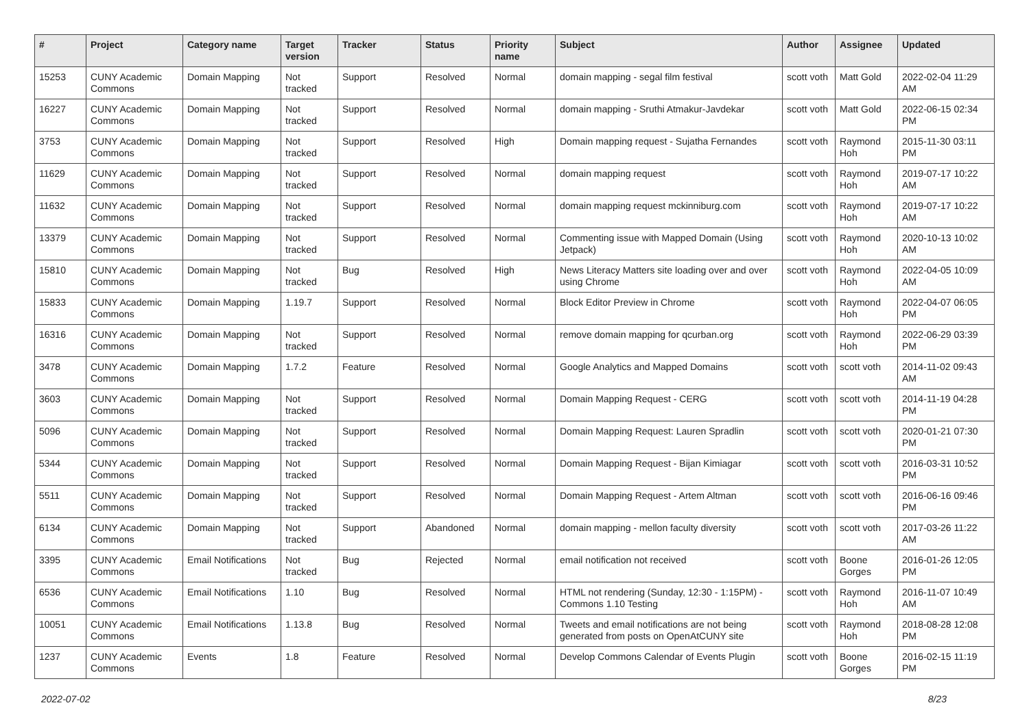| # | Project | Category name | Target version | Tracker | Status | Priority name | Subject | Author | Assignee | Updated |
| --- | --- | --- | --- | --- | --- | --- | --- | --- | --- | --- |
| 15253 | CUNY Academic Commons | Domain Mapping | Not tracked | Support | Resolved | Normal | domain mapping - segal film festival | scott voth | Matt Gold | 2022-02-04 11:29 AM |
| 16227 | CUNY Academic Commons | Domain Mapping | Not tracked | Support | Resolved | Normal | domain mapping - Sruthi Atmakur-Javdekar | scott voth | Matt Gold | 2022-06-15 02:34 PM |
| 3753 | CUNY Academic Commons | Domain Mapping | Not tracked | Support | Resolved | High | Domain mapping request - Sujatha Fernandes | scott voth | Raymond Hoh | 2015-11-30 03:11 PM |
| 11629 | CUNY Academic Commons | Domain Mapping | Not tracked | Support | Resolved | Normal | domain mapping request | scott voth | Raymond Hoh | 2019-07-17 10:22 AM |
| 11632 | CUNY Academic Commons | Domain Mapping | Not tracked | Support | Resolved | Normal | domain mapping request mckinniburg.com | scott voth | Raymond Hoh | 2019-07-17 10:22 AM |
| 13379 | CUNY Academic Commons | Domain Mapping | Not tracked | Support | Resolved | Normal | Commenting issue with Mapped Domain (Using Jetpack) | scott voth | Raymond Hoh | 2020-10-13 10:02 AM |
| 15810 | CUNY Academic Commons | Domain Mapping | Not tracked | Bug | Resolved | High | News Literacy Matters site loading over and over using Chrome | scott voth | Raymond Hoh | 2022-04-05 10:09 AM |
| 15833 | CUNY Academic Commons | Domain Mapping | 1.19.7 | Support | Resolved | Normal | Block Editor Preview in Chrome | scott voth | Raymond Hoh | 2022-04-07 06:05 PM |
| 16316 | CUNY Academic Commons | Domain Mapping | Not tracked | Support | Resolved | Normal | remove domain mapping for qcurban.org | scott voth | Raymond Hoh | 2022-06-29 03:39 PM |
| 3478 | CUNY Academic Commons | Domain Mapping | 1.7.2 | Feature | Resolved | Normal | Google Analytics and Mapped Domains | scott voth | scott voth | 2014-11-02 09:43 AM |
| 3603 | CUNY Academic Commons | Domain Mapping | Not tracked | Support | Resolved | Normal | Domain Mapping Request - CERG | scott voth | scott voth | 2014-11-19 04:28 PM |
| 5096 | CUNY Academic Commons | Domain Mapping | Not tracked | Support | Resolved | Normal | Domain Mapping Request: Lauren Spradlin | scott voth | scott voth | 2020-01-21 07:30 PM |
| 5344 | CUNY Academic Commons | Domain Mapping | Not tracked | Support | Resolved | Normal | Domain Mapping Request - Bijan Kimiagar | scott voth | scott voth | 2016-03-31 10:52 PM |
| 5511 | CUNY Academic Commons | Domain Mapping | Not tracked | Support | Resolved | Normal | Domain Mapping Request - Artem Altman | scott voth | scott voth | 2016-06-16 09:46 PM |
| 6134 | CUNY Academic Commons | Domain Mapping | Not tracked | Support | Abandoned | Normal | domain mapping - mellon faculty diversity | scott voth | scott voth | 2017-03-26 11:22 AM |
| 3395 | CUNY Academic Commons | Email Notifications | Not tracked | Bug | Rejected | Normal | email notification not received | scott voth | Boone Gorges | 2016-01-26 12:05 PM |
| 6536 | CUNY Academic Commons | Email Notifications | 1.10 | Bug | Resolved | Normal | HTML not rendering (Sunday, 12:30 - 1:15PM) - Commons 1.10 Testing | scott voth | Raymond Hoh | 2016-11-07 10:49 AM |
| 10051 | CUNY Academic Commons | Email Notifications | 1.13.8 | Bug | Resolved | Normal | Tweets and email notifications are not being generated from posts on OpenAtCUNY site | scott voth | Raymond Hoh | 2018-08-28 12:08 PM |
| 1237 | CUNY Academic Commons | Events | 1.8 | Feature | Resolved | Normal | Develop Commons Calendar of Events Plugin | scott voth | Boone Gorges | 2016-02-15 11:19 PM |
2022-07-02 8/23